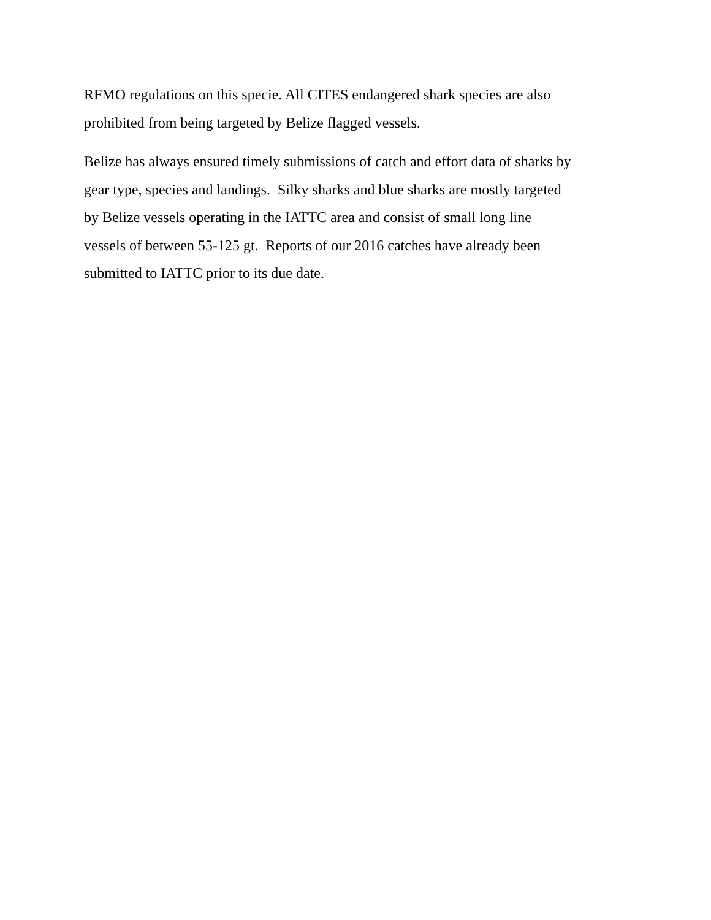RFMO regulations on this specie. All CITES endangered shark species are also
prohibited from being targeted by Belize flagged vessels.
Belize has always ensured timely submissions of catch and effort data of sharks by
gear type, species and landings. Silky sharks and blue sharks are mostly targeted
by Belize vessels operating in the IATTC area and consist of small long line
vessels of between 55-125 gt. Reports of our 2016 catches have already been
submitted to IATTC prior to its due date.